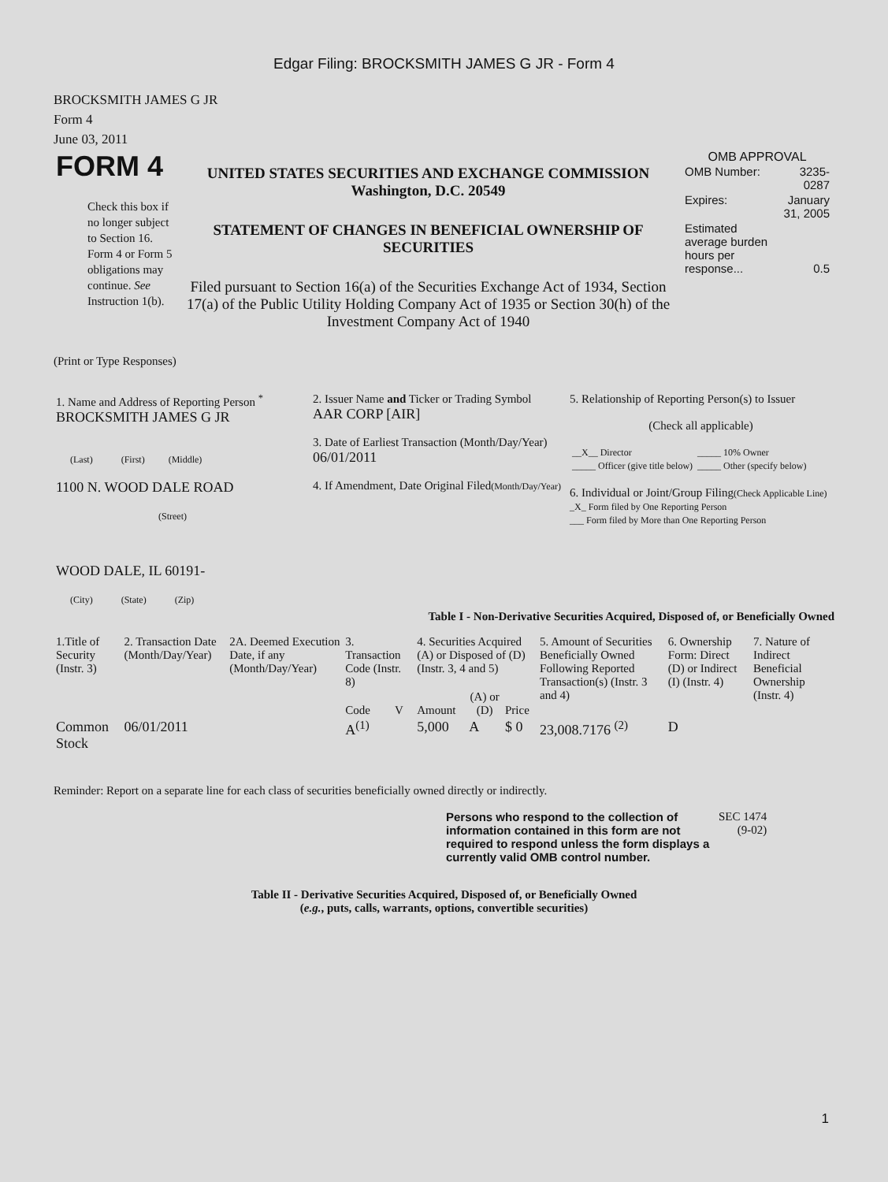Edgar Filing: BROCKSMITH JAMES G JR - Form 4
BROCKSMITH JAMES G JR
Form 4
June 03, 2011
| FORM 4 Check this box if no longer subject to Section 16. Form 4 or Form 5 obligations may continue. See Instruction 1(b). | UNITED STATES SECURITIES AND EXCHANGE COMMISSION Washington, D.C. 20549 STATEMENT OF CHANGES IN BENEFICIAL OWNERSHIP OF SECURITIES Filed pursuant to Section 16(a) of the Securities Exchange Act of 1934, Section 17(a) of the Public Utility Holding Company Act of 1935 or Section 30(h) of the Investment Company Act of 1940 | OMB APPROVAL / OMB Number: / 3235-0287 / / Expires: / January 31, 2005 / / Estimated average burden hours per response... / 0.5 / |
(Print or Type Responses)
| 1. Name and Address of Reporting Person <sup>*</sup> BROCKSMITH JAMES G JR (Last) (First) (Middle) 1100 N. WOOD DALE ROAD (Street) WOOD DALE, IL 60191- (City) (State) (Zip) | 2. Issuer Name and Ticker or Trading Symbol AAR CORP [AIR] 3. Date of Earliest Transaction (Month/Day/Year) 06/01/2011 4. If Amendment, Date Original Filed (Month/Day/Year) | 5. Relationship of Reporting Person(s) to Issuer (Check all applicable) / __X__ Director / _____ 10% Owner / / _____ Officer (give title below) / _____ Other (specify below) / 6. Individual or Joint/Group Filing (Check Applicable Line) _X_ Form filed by One Reporting Person ___ Form filed by More than One Reporting Person |
Table I - Non-Derivative Securities Acquired, Disposed of, or Beneficially Owned
| 1.Title of Security (Instr. 3) | 2. Transaction Date (Month/Day/Year) | 2A. Deemed Execution Date, if any (Month/Day/Year) | 3. Transaction Code (Instr. 8) | | 4. Securities Acquired (A) or Disposed of (D) (Instr. 3, 4 and 5) | | | 5. Amount of Securities Beneficially Owned Following Reported Transaction(s) (Instr. 3 and 4) | 6. Ownership Form: Direct (D) or Indirect (I) (Instr. 4) | 7. Nature of Indirect Beneficial Ownership (Instr. 4) |
| --- | --- | --- | --- | --- | --- | --- | --- | --- | --- | --- |
| | | | Code | V | Amount | (A) or (D) | Price | | | |
| Common Stock | 06/01/2011 | | A<sup>(1)</sup> | | 5,000 | A | $ 0 | 23,008.7176 <sup>(2)</sup> | D | |
Reminder: Report on a separate line for each class of securities beneficially owned directly or indirectly.
| Persons who respond to the collection of information contained in this form are not required to respond unless the form displays a currently valid OMB control number. | SEC 1474 (9-02) |
Table II - Derivative Securities Acquired, Disposed of, or Beneficially Owned
(e.g., puts, calls, warrants, options, convertible securities)
1